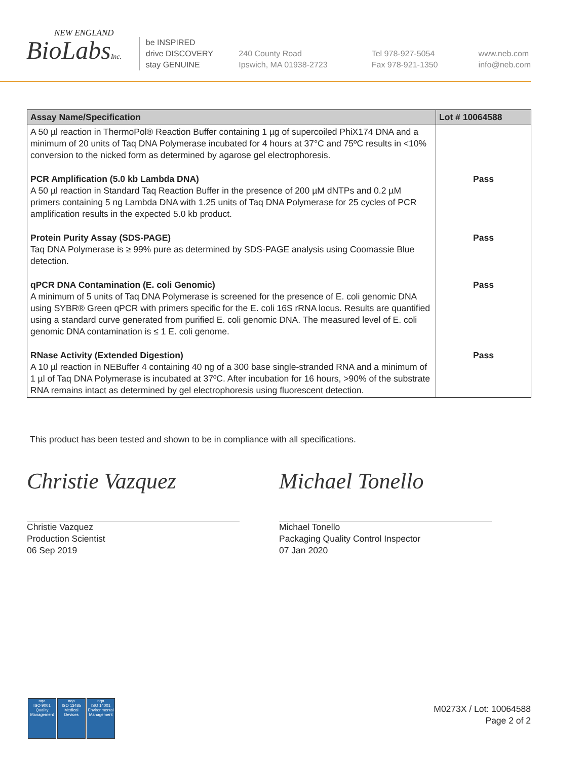NEW ENGLAND
BioLabsInc.
be INSPIRED
drive DISCOVERY
stay GENUINE
240 County Road
Ipswich, MA 01938-2723
Tel 978-927-5054
Fax 978-921-1350
www.neb.com
info@neb.com
| Assay Name/Specification | Lot # 10064588 |
| --- | --- |
| A 50 µl reaction in ThermoPol® Reaction Buffer containing 1 µg of supercoiled PhiX174 DNA and a minimum of 20 units of Taq DNA Polymerase incubated for 4 hours at 37°C and 75ºC results in <10% conversion to the nicked form as determined by agarose gel electrophoresis. | |
| PCR Amplification (5.0 kb Lambda DNA) A 50 µl reaction in Standard Taq Reaction Buffer in the presence of 200 µM dNTPs and 0.2 µM primers containing 5 ng Lambda DNA with 1.25 units of Taq DNA Polymerase for 25 cycles of PCR amplification results in the expected 5.0 kb product. | Pass |
| Protein Purity Assay (SDS-PAGE) Taq DNA Polymerase is ≥ 99% pure as determined by SDS-PAGE analysis using Coomassie Blue detection. | Pass |
| qPCR DNA Contamination (E. coli Genomic) A minimum of 5 units of Taq DNA Polymerase is screened for the presence of E. coli genomic DNA using SYBR® Green qPCR with primers specific for the E. coli 16S rRNA locus. Results are quantified using a standard curve generated from purified E. coli genomic DNA. The measured level of E. coli genomic DNA contamination is ≤ 1 E. coli genome. | Pass |
| RNase Activity (Extended Digestion) A 10 µl reaction in NEBuffer 4 containing 40 ng of a 300 base single-stranded RNA and a minimum of 1 µl of Taq DNA Polymerase is incubated at 37ºC. After incubation for 16 hours, >90% of the substrate RNA remains intact as determined by gel electrophoresis using fluorescent detection. | Pass |
This product has been tested and shown to be in compliance with all specifications.
Christie Vazquez
Christie Vazquez
Production Scientist
06 Sep 2019
Michael Tonello
Michael Tonello
Packaging Quality Control Inspector
07 Jan 2020
nqa
ISO 9001
Quality Management
nqa
ISO 13485
Medical Devices
nqa
ISO 14001
Environmental Management
M0273X / Lot: 10064588
Page 2 of 2